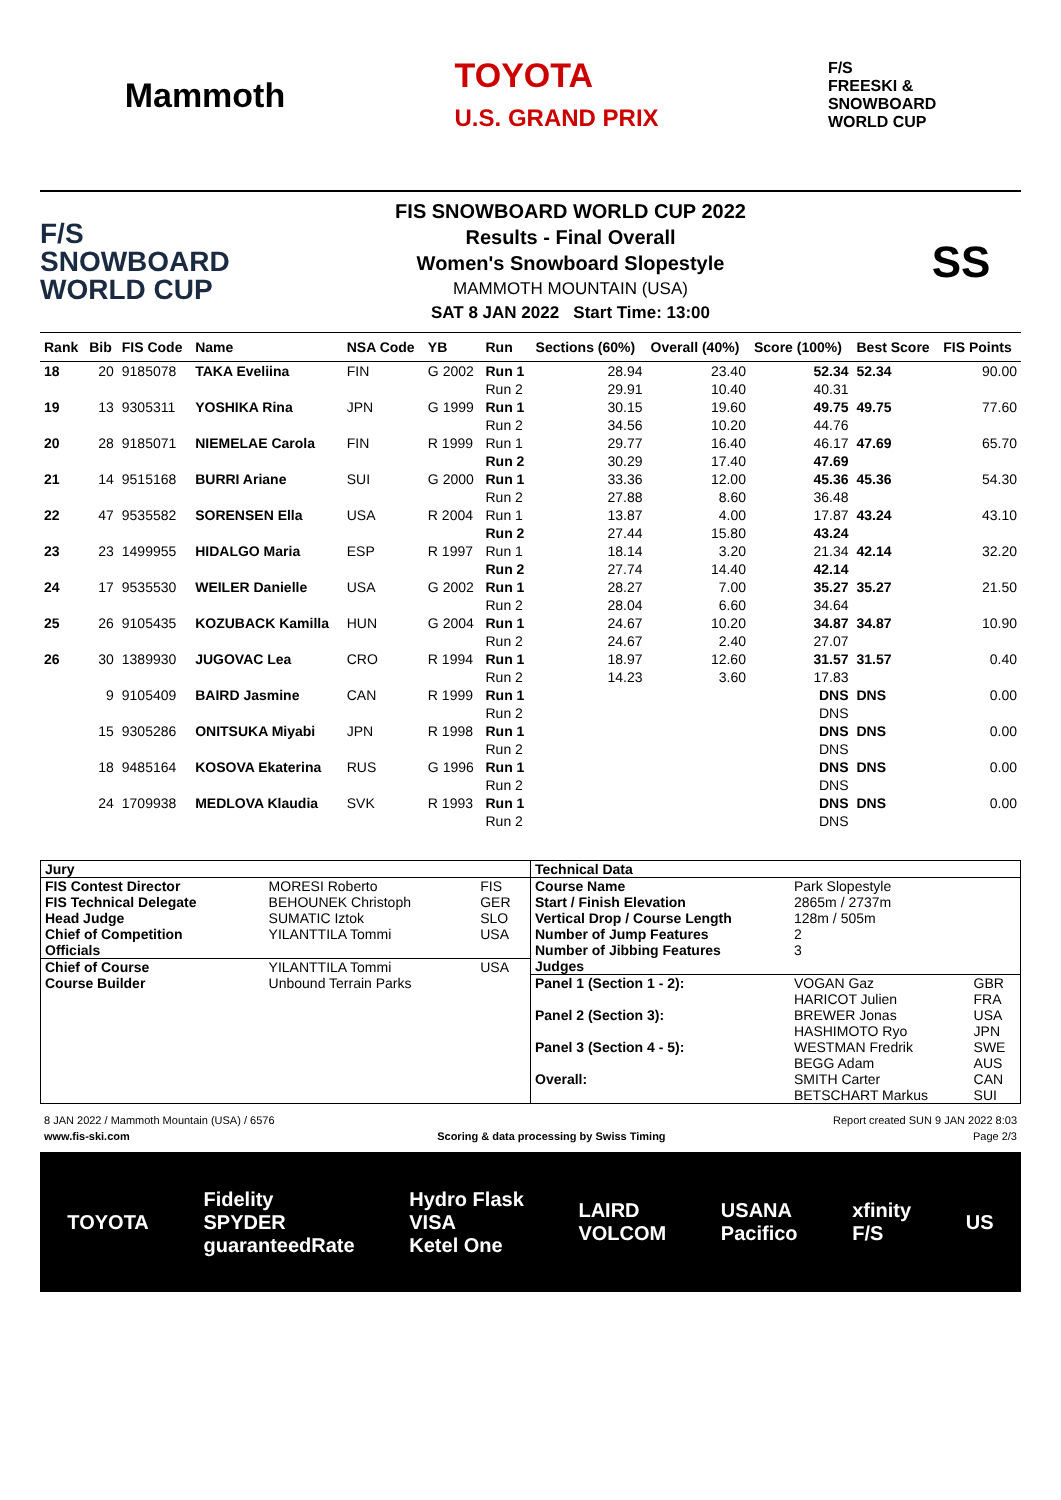Mammoth
TOYOTA
U.S. GRAND PRIX
F/S
FREESKI &
SNOWBOARD
WORLD CUP
F/S
SNOWBOARD
WORLD CUP
FIS SNOWBOARD WORLD CUP 2022
Results - Final Overall
Women's Snowboard Slopestyle
MAMMOTH MOUNTAIN (USA)
SAT 8 JAN 2022 Start Time: 13:00
SS
| Rank | Bib | FIS Code | Name | NSA Code | YB | Run | Sections (60%) | Overall (40%) | Score (100%) | Best Score | FIS Points |
| --- | --- | --- | --- | --- | --- | --- | --- | --- | --- | --- | --- |
| 18 | 20 | 9185078 | TAKA Eveliina | FIN | G 2002 | Run 1 | 28.94 | 23.40 | 52.34 | 52.34 | 90.00 |
| | | | | | | Run 2 | 29.91 | 10.40 | 40.31 | | |
| 19 | 13 | 9305311 | YOSHIKA Rina | JPN | G 1999 | Run 1 | 30.15 | 19.60 | 49.75 | 49.75 | 77.60 |
| | | | | | | Run 2 | 34.56 | 10.20 | 44.76 | | |
| 20 | 28 | 9185071 | NIEMELAE Carola | FIN | R 1999 | Run 1 | 29.77 | 16.40 | 46.17 | 47.69 | 65.70 |
| | | | | | | Run 2 | 30.29 | 17.40 | 47.69 | | |
| 21 | 14 | 9515168 | BURRI Ariane | SUI | G 2000 | Run 1 | 33.36 | 12.00 | 45.36 | 45.36 | 54.30 |
| | | | | | | Run 2 | 27.88 | 8.60 | 36.48 | | |
| 22 | 47 | 9535582 | SORENSEN Ella | USA | R 2004 | Run 1 | 13.87 | 4.00 | 17.87 | 43.24 | 43.10 |
| | | | | | | Run 2 | 27.44 | 15.80 | 43.24 | | |
| 23 | 23 | 1499955 | HIDALGO Maria | ESP | R 1997 | Run 1 | 18.14 | 3.20 | 21.34 | 42.14 | 32.20 |
| | | | | | | Run 2 | 27.74 | 14.40 | 42.14 | | |
| 24 | 17 | 9535530 | WEILER Danielle | USA | G 2002 | Run 1 | 28.27 | 7.00 | 35.27 | 35.27 | 21.50 |
| | | | | | | Run 2 | 28.04 | 6.60 | 34.64 | | |
| 25 | 26 | 9105435 | KOZUBACK Kamilla | HUN | G 2004 | Run 1 | 24.67 | 10.20 | 34.87 | 34.87 | 10.90 |
| | | | | | | Run 2 | 24.67 | 2.40 | 27.07 | | |
| 26 | 30 | 1389930 | JUGOVAC Lea | CRO | R 1994 | Run 1 | 18.97 | 12.60 | 31.57 | 31.57 | 0.40 |
| | | | | | | Run 2 | 14.23 | 3.60 | 17.83 | | |
| | 9 | 9105409 | BAIRD Jasmine | CAN | R 1999 | Run 1 | | | DNS | DNS | 0.00 |
| | | | | | | Run 2 | | | DNS | | |
| | 15 | 9305286 | ONITSUKA Miyabi | JPN | R 1998 | Run 1 | | | DNS | DNS | 0.00 |
| | | | | | | Run 2 | | | DNS | | |
| | 18 | 9485164 | KOSOVA Ekaterina | RUS | G 1996 | Run 1 | | | DNS | DNS | 0.00 |
| | | | | | | Run 2 | | | DNS | | |
| | 24 | 1709938 | MEDLOVA Klaudia | SVK | R 1993 | Run 1 | | | DNS | DNS | 0.00 |
| | | | | | | Run 2 | | | DNS | | |
| Jury | | |
| FIS Contest Director | MORESI Roberto | FIS |
| FIS Technical Delegate | BEHOUNEK Christoph | GER |
| Head Judge | SUMATIC Iztok | SLO |
| Chief of Competition | YILANTTILA Tommi | USA |
| Officials | | |
| Chief of Course | YILANTTILA Tommi | USA |
| Course Builder | Unbound Terrain Parks | |
| Technical Data | | |
| Course Name | Park Slopestyle | |
| Start / Finish Elevation | 2865m / 2737m | |
| Vertical Drop / Course Length | 128m / 505m | |
| Number of Jump Features | 2 | |
| Number of Jibbing Features | 3 | |
| Judges | | |
| Panel 1 (Section 1 - 2): | VOGAN Gaz | GBR |
| | HARICOT Julien | FRA |
| Panel 2 (Section 3): | BREWER Jonas | USA |
| | HASHIMOTO Ryo | JPN |
| Panel 3 (Section 4 - 5): | WESTMAN Fredrik | SWE |
| | BEGG Adam | AUS |
| Overall: | SMITH Carter | CAN |
| | BETSCHART Markus | SUI |
8 JAN 2022 / Mammoth Mountain (USA) / 6576 Report created SUN 9 JAN 2022 8:03
www.fis-ski.com Scoring & data processing by Swiss Timing Page 2/3
TOYOTA Fidelity
SPYDER
guaranteedRate Hydro Flask
VISA
Ketel One LAIRD
VOLCOM USANA
Pacifico xfinity
F/S US